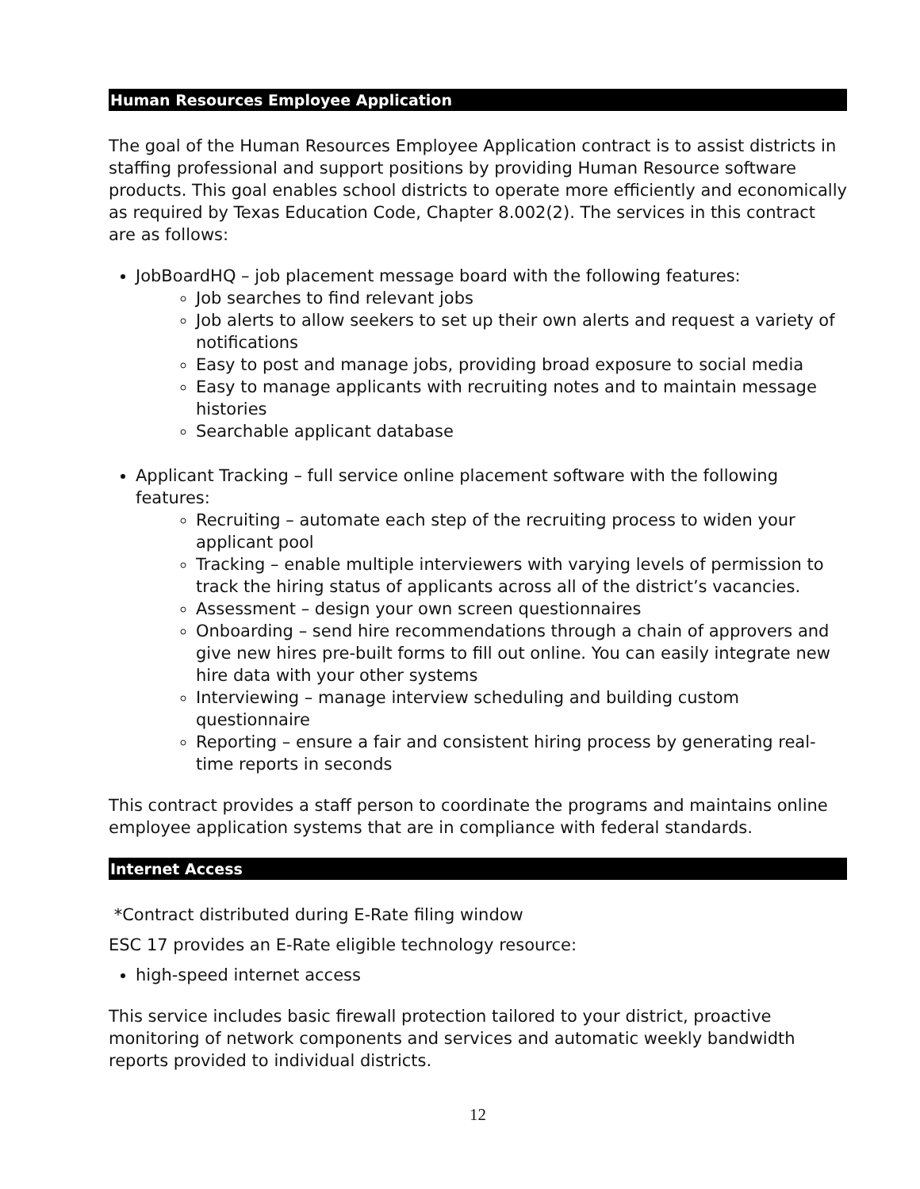Human Resources Employee Application
The goal of the Human Resources Employee Application contract is to assist districts in staffing professional and support positions by providing Human Resource software products. This goal enables school districts to operate more efficiently and economically as required by Texas Education Code, Chapter 8.002(2). The services in this contract are as follows:
JobBoardHQ – job placement message board with the following features:
Job searches to find relevant jobs
Job alerts to allow seekers to set up their own alerts and request a variety of notifications
Easy to post and manage jobs, providing broad exposure to social media
Easy to manage applicants with recruiting notes and to maintain message histories
Searchable applicant database
Applicant Tracking – full service online placement software with the following features:
Recruiting – automate each step of the recruiting process to widen your applicant pool
Tracking – enable multiple interviewers with varying levels of permission to track the hiring status of applicants across all of the district’s vacancies.
Assessment – design your own screen questionnaires
Onboarding – send hire recommendations through a chain of approvers and give new hires pre-built forms to fill out online. You can easily integrate new hire data with your other systems
Interviewing – manage interview scheduling and building custom questionnaire
Reporting – ensure a fair and consistent hiring process by generating real-time reports in seconds
This contract provides a staff person to coordinate the programs and maintains online employee application systems that are in compliance with federal standards.
Internet Access
*Contract distributed during E-Rate filing window
ESC 17 provides an E-Rate eligible technology resource:
high-speed internet access
This service includes basic firewall protection tailored to your district, proactive monitoring of network components and services and automatic weekly bandwidth reports provided to individual districts.
12